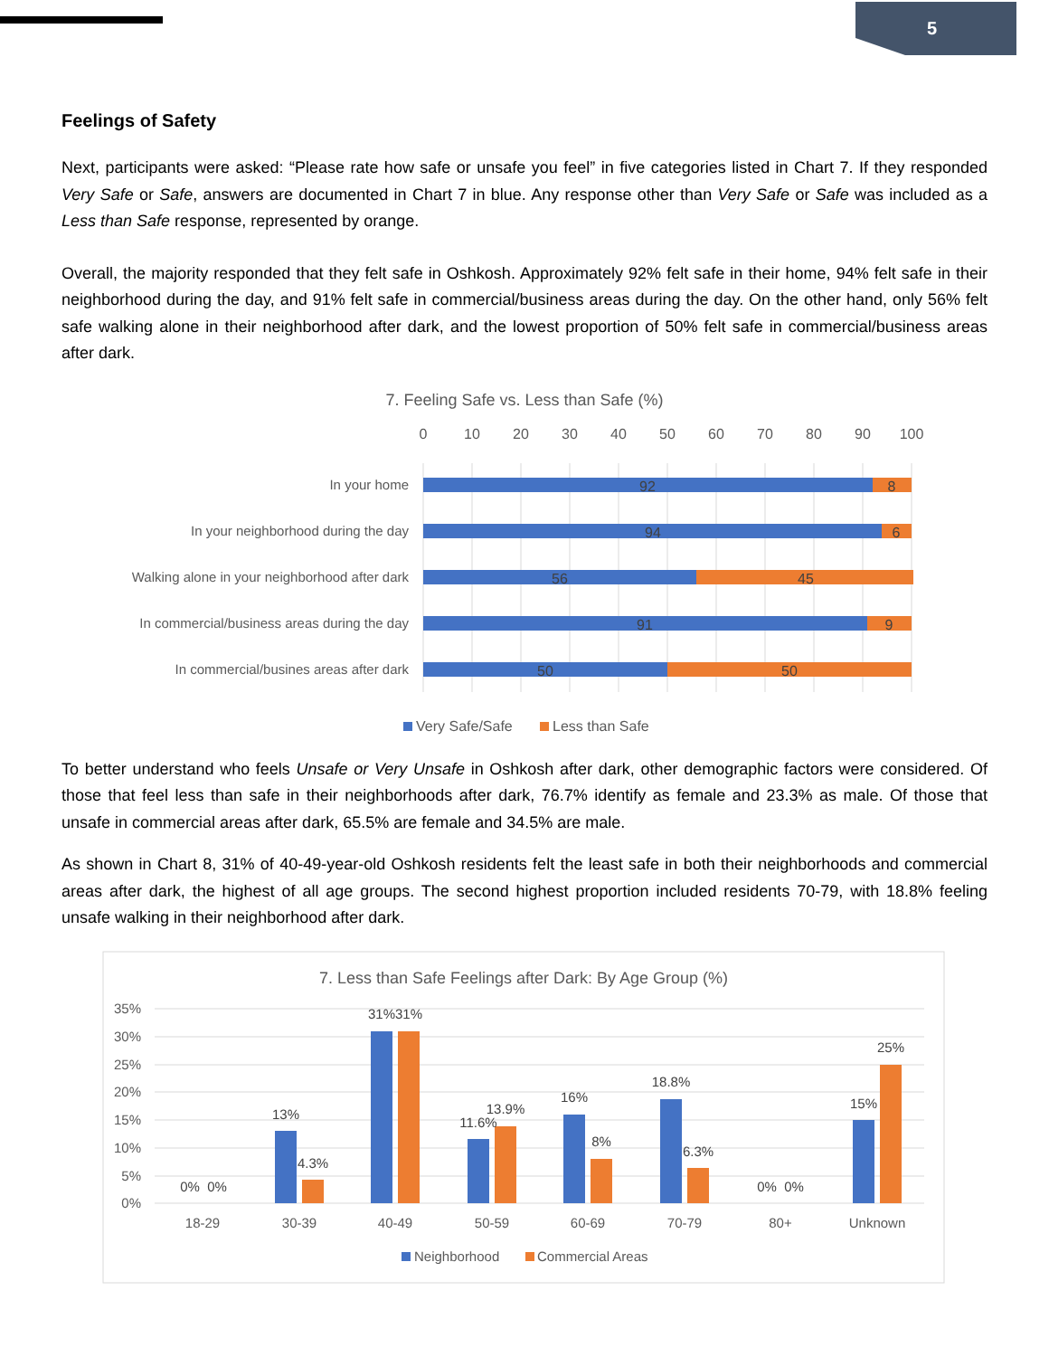5
Feelings of Safety
Next, participants were asked: “Please rate how safe or unsafe you feel” in five categories listed in Chart 7. If they responded Very Safe or Safe, answers are documented in Chart 7 in blue. Any response other than Very Safe or Safe was included as a Less than Safe response, represented by orange.
Overall, the majority responded that they felt safe in Oshkosh. Approximately 92% felt safe in their home, 94% felt safe in their neighborhood during the day, and 91% felt safe in commercial/business areas during the day. On the other hand, only 56% felt safe walking alone in their neighborhood after dark, and the lowest proportion of 50% felt safe in commercial/business areas after dark.
7. Feeling Safe vs. Less than Safe (%)
0
10
20
30
40
50
60
70
80
90
100
In your home
In your neighborhood during the day
Walking alone in your neighborhood after dark
In commercial/business areas during the day
In commercial/busines areas after dark
92
8
94
6
56
45
91
9
50
50
Very Safe/Safe
Less than Safe
To better understand who feels Unsafe or Very Unsafe in Oshkosh after dark, other demographic factors were considered. Of those that feel less than safe in their neighborhoods after dark, 76.7% identify as female and 23.3% as male. Of those that unsafe in commercial areas after dark, 65.5% are female and 34.5% are male.
As shown in Chart 8, 31% of 40-49-year-old Oshkosh residents felt the least safe in both their neighborhoods and commercial areas after dark, the highest of all age groups. The second highest proportion included residents 70-79, with 18.8% feeling unsafe walking in their neighborhood after dark.
7. Less than Safe Feelings after Dark: By Age Group (%)
35%
30%
25%
20%
15%
10%
5%
0%
0%
0%
13%
4.3%
31%
31%
11.6%
13.9%
16%
8%
18.8%
6.3%
0%
0%
15%
25%
18-29
30-39
40-49
50-59
60-69
70-79
80+
Unknown
Neighborhood
Commercial Areas